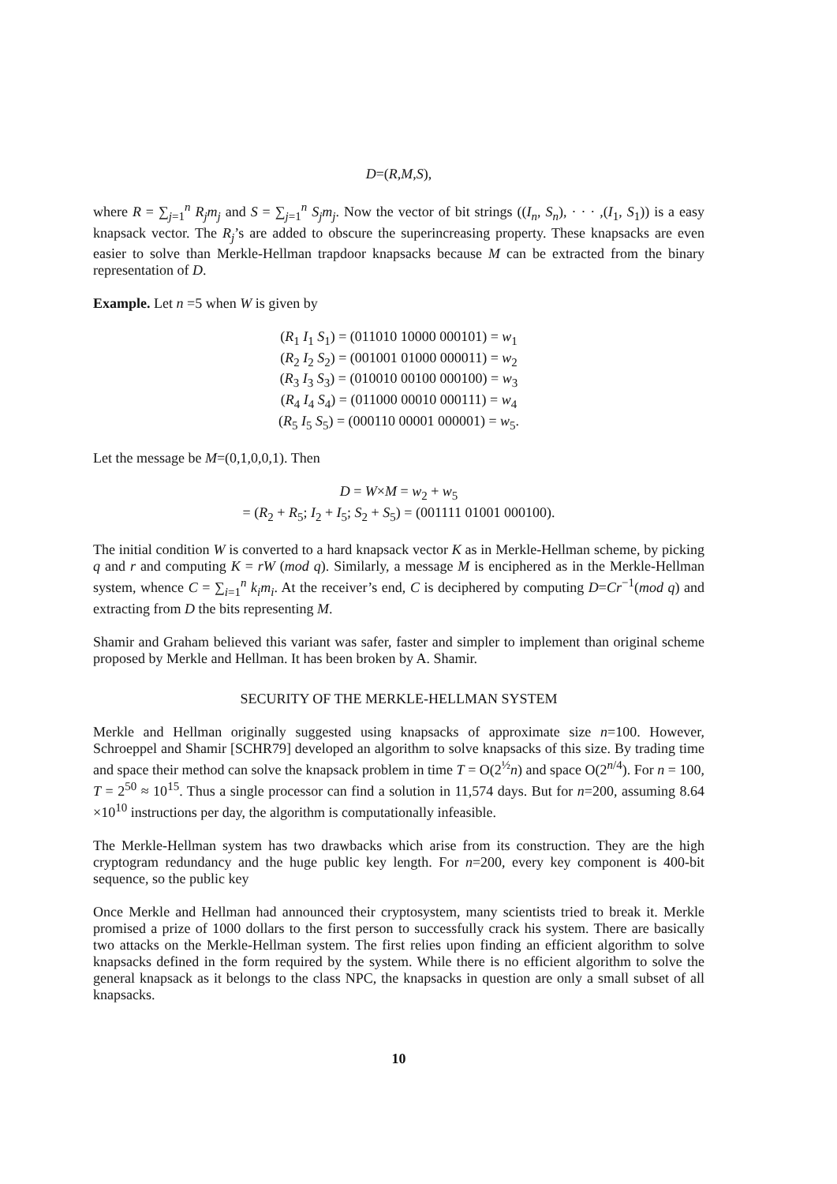D=(R,M,S),
where R = ∑<sub>j=1</sub><sup>n</sup> R<sub>j</sub>m<sub>j</sub> and S = ∑<sub>j=1</sub><sup>n</sup> S<sub>j</sub>m<sub>j</sub>. Now the vector of bit strings ((I<sub>n</sub>, S<sub>n</sub>), · · · ,(I<sub>1</sub>, S<sub>1</sub>)) is a easy knapsack vector. The R<sub>j</sub>’s are added to obscure the superincreasing property. These knapsacks are even easier to solve than Merkle-Hellman trapdoor knapsacks because M can be extracted from the binary representation of D.
Example. Let n =5 when W is given by
(R<sub>1</sub> I<sub>1</sub> S<sub>1</sub>) = (011010 10000 000101) = w<sub>1</sub>
(R<sub>2</sub> I<sub>2</sub> S<sub>2</sub>) = (001001 01000 000011) = w<sub>2</sub>
(R<sub>3</sub> I<sub>3</sub> S<sub>3</sub>) = (010010 00100 000100) = w<sub>3</sub>
(R<sub>4</sub> I<sub>4</sub> S<sub>4</sub>) = (011000 00010 000111) = w<sub>4</sub>
(R<sub>5</sub> I<sub>5</sub> S<sub>5</sub>) = (000110 00001 000001) = w<sub>5</sub>.
Let the message be M=(0,1,0,0,1). Then
D = W×M = w<sub>2</sub> + w<sub>5</sub>
= (R<sub>2</sub> + R<sub>5</sub>; I<sub>2</sub> + I<sub>5</sub>; S<sub>2</sub> + S<sub>5</sub>) = (001111 01001 000100).
The initial condition W is converted to a hard knapsack vector K as in Merkle-Hellman scheme, by picking q and r and computing K = rW (mod q). Similarly, a message M is enciphered as in the Merkle-Hellman system, whence C = ∑<sub>i=1</sub><sup>n</sup> k<sub>i</sub>m<sub>i</sub>. At the receiver’s end, C is deciphered by computing D=Cr<sup>−1</sup>(mod q) and extracting from D the bits representing M.
Shamir and Graham believed this variant was safer, faster and simpler to implement than original scheme proposed by Merkle and Hellman. It has been broken by A. Shamir.
SECURITY OF THE MERKLE-HELLMAN SYSTEM
Merkle and Hellman originally suggested using knapsacks of approximate size n=100. However, Schroeppel and Shamir [SCHR79] developed an algorithm to solve knapsacks of this size. By trading time and space their method can solve the knapsack problem in time T = O(2<sup>½</sup>n) and space O(2<sup>n/4</sup>). For n = 100, T = 2<sup>50</sup> ≈ 10<sup>15</sup>. Thus a single processor can find a solution in 11,574 days. But for n=200, assuming 8.64 ×10<sup>10</sup> instructions per day, the algorithm is computationally infeasible.
The Merkle-Hellman system has two drawbacks which arise from its construction. They are the high cryptogram redundancy and the huge public key length. For n=200, every key component is 400-bit sequence, so the public key
Once Merkle and Hellman had announced their cryptosystem, many scientists tried to break it. Merkle promised a prize of 1000 dollars to the first person to successfully crack his system. There are basically two attacks on the Merkle-Hellman system. The first relies upon finding an efficient algorithm to solve knapsacks defined in the form required by the system. While there is no efficient algorithm to solve the general knapsack as it belongs to the class NPC, the knapsacks in question are only a small subset of all knapsacks.
10